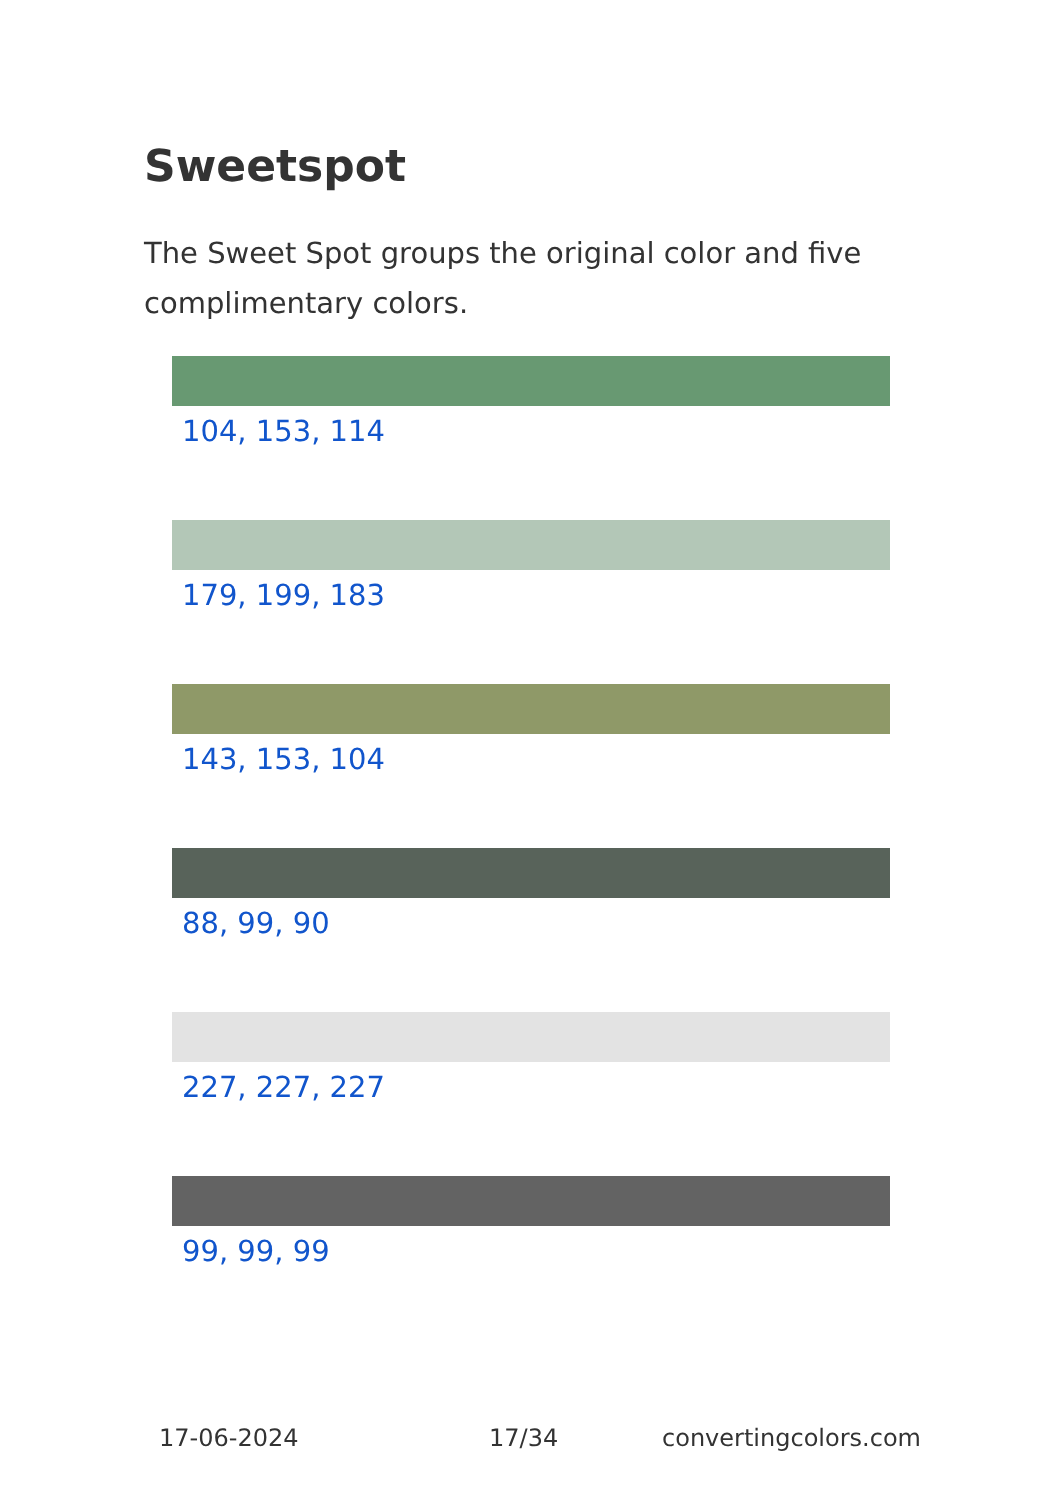Sweetspot
The Sweet Spot groups the original color and five complimentary colors.
104, 153, 114
179, 199, 183
143, 153, 104
88, 99, 90
227, 227, 227
99, 99, 99
17-06-2024 17/34 convertingcolors.com